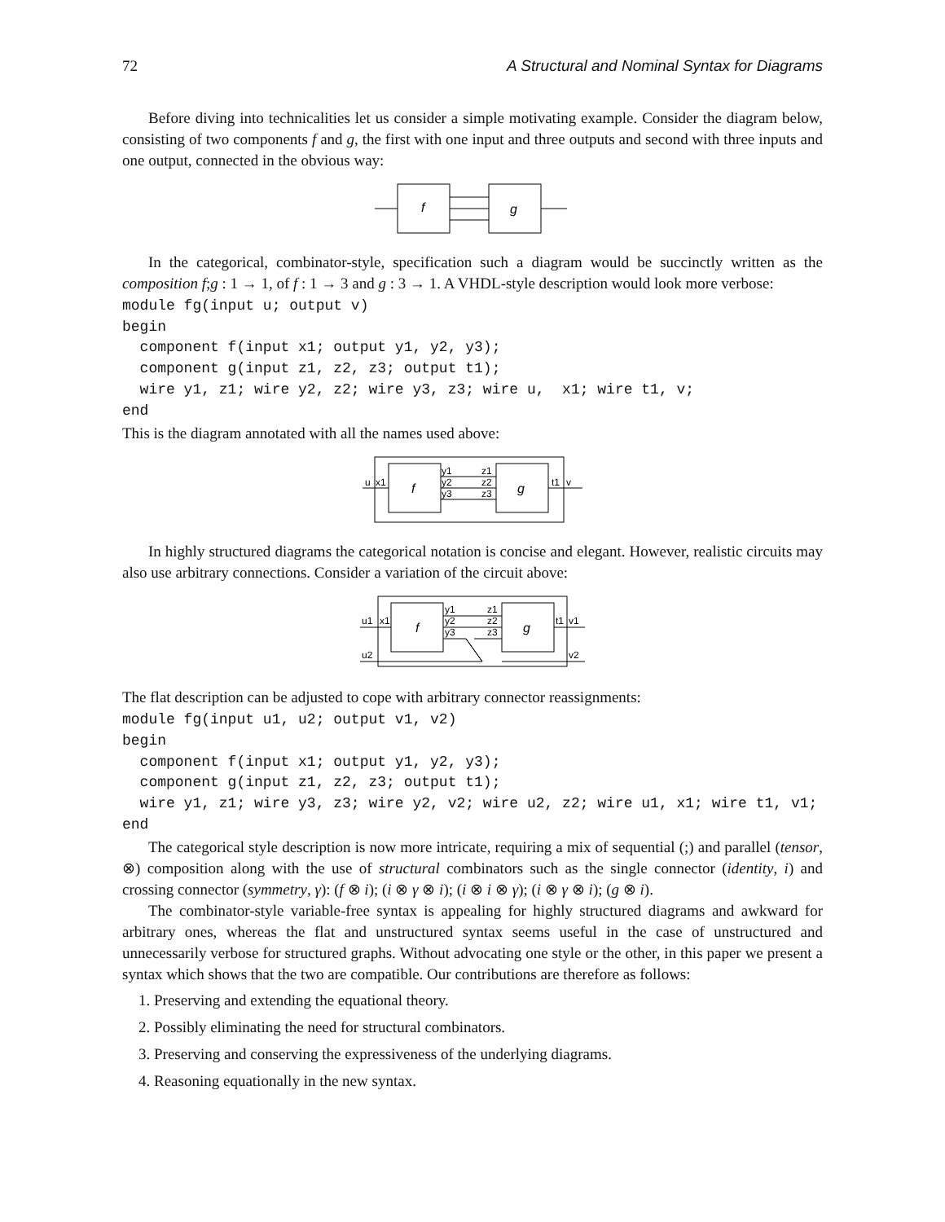72 A Structural and Nominal Syntax for Diagrams
Before diving into technicalities let us consider a simple motivating example. Consider the diagram below, consisting of two components f and g, the first with one input and three outputs and second with three inputs and one output, connected in the obvious way:
f
g
In the categorical, combinator-style, specification such a diagram would be succinctly written as the composition f;g : 1 → 1, of f : 1 → 3 and g : 3 → 1. A VHDL-style description would look more verbose:
module fg(input u; output v)
begin
  component f(input x1; output y1, y2, y3);
  component g(input z1, z2, z3; output t1);
  wire y1, z1; wire y2, z2; wire y3, z3; wire u,  x1; wire t1, v;
end
This is the diagram annotated with all the names used above:
u
x1
y1
y2
y3
z1
z2
z3
t1
v
f
g
In highly structured diagrams the categorical notation is concise and elegant. However, realistic circuits may also use arbitrary connections. Consider a variation of the circuit above:
u1
x1
u2
y1
y2
y3
z1
z2
z3
t1
v1
v2
f
g
The flat description can be adjusted to cope with arbitrary connector reassignments:
module fg(input u1, u2; output v1, v2)
begin
  component f(input x1; output y1, y2, y3);
  component g(input z1, z2, z3; output t1);
  wire y1, z1; wire y3, z3; wire y2, v2; wire u2, z2; wire u1, x1; wire t1, v1;
end
The categorical style description is now more intricate, requiring a mix of sequential (;) and parallel (tensor, ⊗) composition along with the use of structural combinators such as the single connector (identity, i) and crossing connector (symmetry, γ): (f ⊗ i); (i ⊗ γ ⊗ i); (i ⊗ i ⊗ γ); (i ⊗ γ ⊗ i); (g ⊗ i).
The combinator-style variable-free syntax is appealing for highly structured diagrams and awkward for arbitrary ones, whereas the flat and unstructured syntax seems useful in the case of unstructured and unnecessarily verbose for structured graphs. Without advocating one style or the other, in this paper we present a syntax which shows that the two are compatible. Our contributions are therefore as follows:
1. Preserving and extending the equational theory.
2. Possibly eliminating the need for structural combinators.
3. Preserving and conserving the expressiveness of the underlying diagrams.
4. Reasoning equationally in the new syntax.